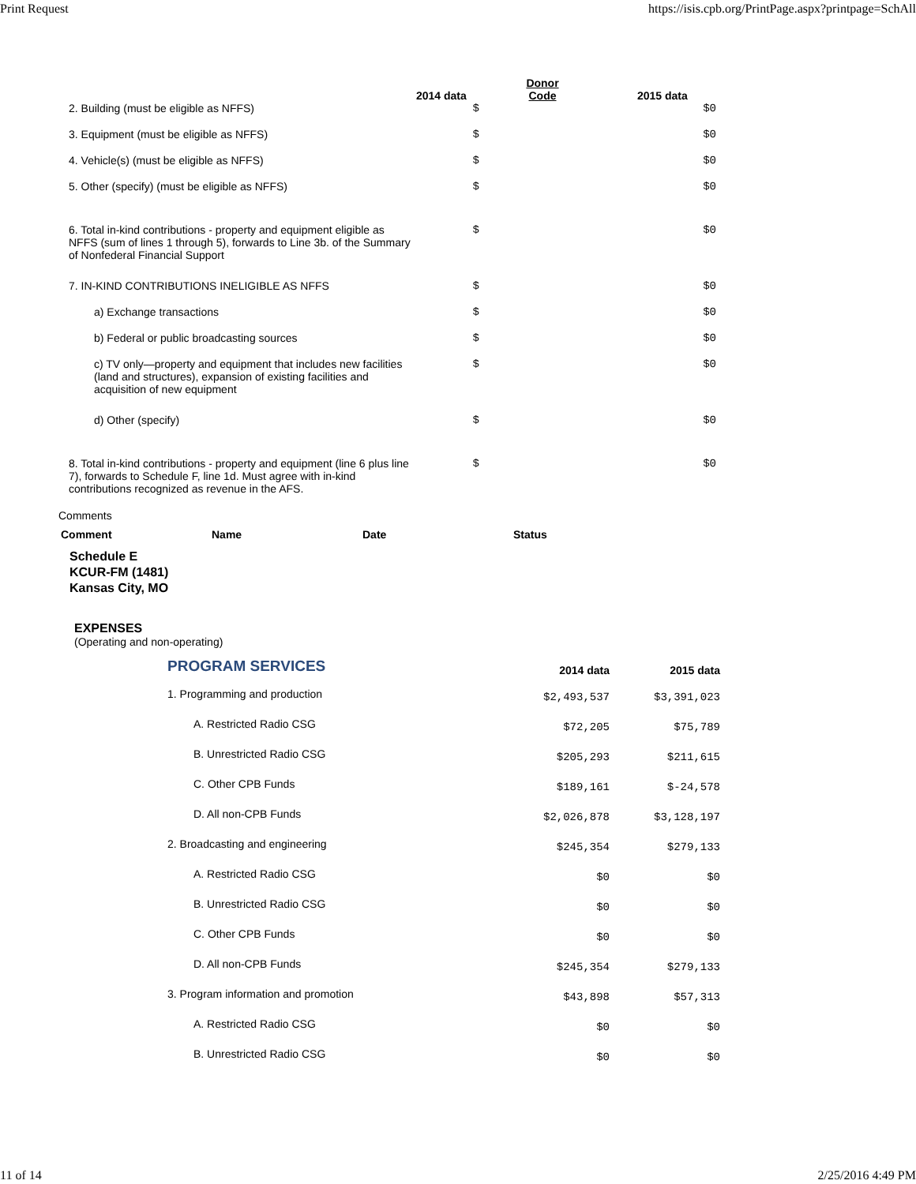Print Request https://isis.cpb.org/PrintPage.aspx?printpage=SchAll
| | 2014 data | Donor Code | 2015 data |
| --- | --- | --- | --- |
| 2. Building (must be eligible as NFFS) | $ | | $0 |
| 3. Equipment (must be eligible as NFFS) | $ | | $0 |
| 4. Vehicle(s) (must be eligible as NFFS) | $ | | $0 |
| 5. Other (specify) (must be eligible as NFFS) | $ | | $0 |
| 6. Total in-kind contributions - property and equipment eligible as NFFS (sum of lines 1 through 5), forwards to Line 3b. of the Summary of Nonfederal Financial Support | $ | | $0 |
| 7. IN-KIND CONTRIBUTIONS INELIGIBLE AS NFFS | $ | | $0 |
| a) Exchange transactions | $ | | $0 |
| b) Federal or public broadcasting sources | $ | | $0 |
| c) TV only—property and equipment that includes new facilities (land and structures), expansion of existing facilities and acquisition of new equipment | $ | | $0 |
| d) Other (specify) | $ | | $0 |
| 8. Total in-kind contributions - property and equipment (line 6 plus line 7), forwards to Schedule F, line 1d. Must agree with in-kind contributions recognized as revenue in the AFS. | $ | | $0 |
Comments
| Comment | Name | Date | Status |
| --- | --- | --- | --- |
Schedule E
KCUR-FM (1481)
Kansas City, MO
EXPENSES
(Operating and non-operating)
| PROGRAM SERVICES | 2014 data | 2015 data |
| --- | --- | --- |
| 1. Programming and production | $2,493,537 | $3,391,023 |
| A. Restricted Radio CSG | $72,205 | $75,789 |
| B. Unrestricted Radio CSG | $205,293 | $211,615 |
| C. Other CPB Funds | $189,161 | $-24,578 |
| D. All non-CPB Funds | $2,026,878 | $3,128,197 |
| 2. Broadcasting and engineering | $245,354 | $279,133 |
| A. Restricted Radio CSG | $0 | $0 |
| B. Unrestricted Radio CSG | $0 | $0 |
| C. Other CPB Funds | $0 | $0 |
| D. All non-CPB Funds | $245,354 | $279,133 |
| 3. Program information and promotion | $43,898 | $57,313 |
| A. Restricted Radio CSG | $0 | $0 |
| B. Unrestricted Radio CSG | $0 | $0 |
11 of 14 2/25/2016 4:49 PM